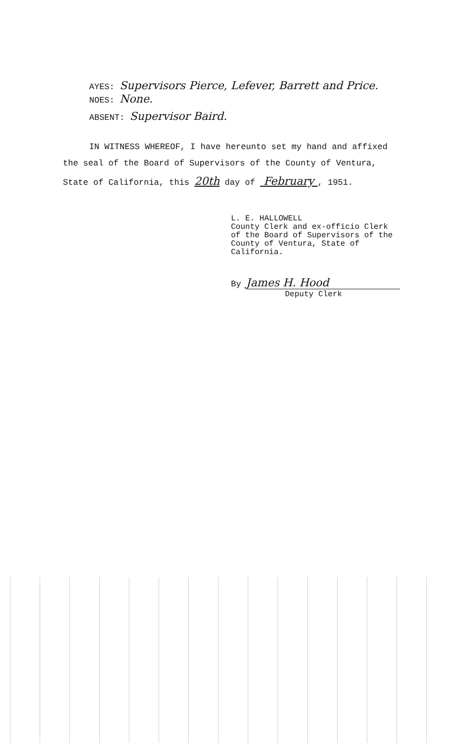AYES: Supervisors Pierce, Lefever, Barrett and Price.
NOES: None.
ABSENT: Supervisor Baird.
IN WITNESS WHEREOF, I have hereunto set my hand and affixed
the seal of the Board of Supervisors of the County of Ventura,
State of California, this 20th day of February , 1951.
L. E. HALLOWELL
County Clerk and ex-officio Clerk
of the Board of Supervisors of the
County of Ventura, State of
California.
By James H. Hood
Deputy Clerk